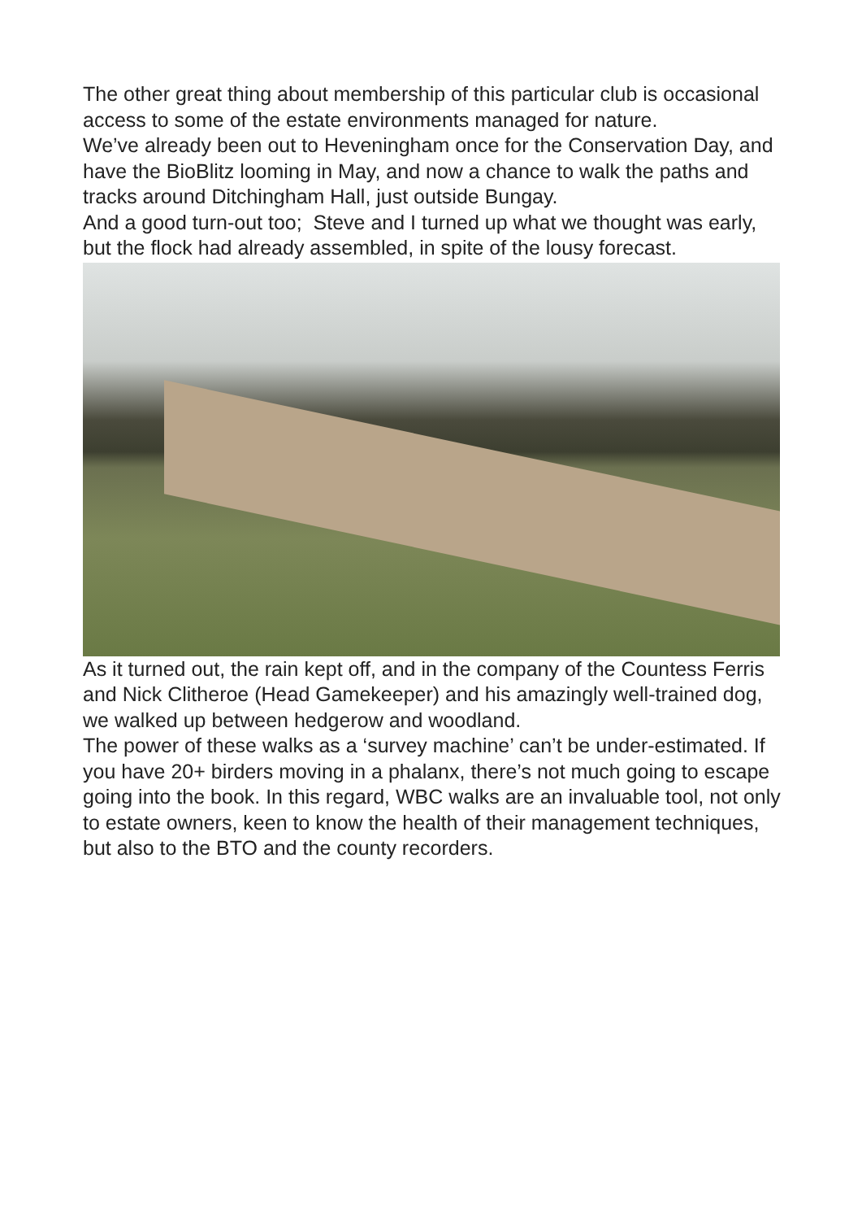The other great thing about membership of this particular club is occasional access to some of the estate environments managed for nature.
We’ve already been out to Heveningham once for the Conservation Day, and have the BioBlitz looming in May, and now a chance to walk the paths and tracks around Ditchingham Hall, just outside Bungay.
And a good turn-out too; Steve and I turned up what we thought was early, but the flock had already assembled, in spite of the lousy forecast.
As it turned out, the rain kept off, and in the company of the Countess Ferris and Nick Clitheroe (Head Gamekeeper) and his amazingly well-trained dog, we walked up between hedgerow and woodland.
The power of these walks as a ‘survey machine’ can’t be under-estimated. If you have 20+ birders moving in a phalanx, there’s not much going to escape going into the book. In this regard, WBC walks are an invaluable tool, not only to estate owners, keen to know the health of their management techniques, but also to the BTO and the county recorders.